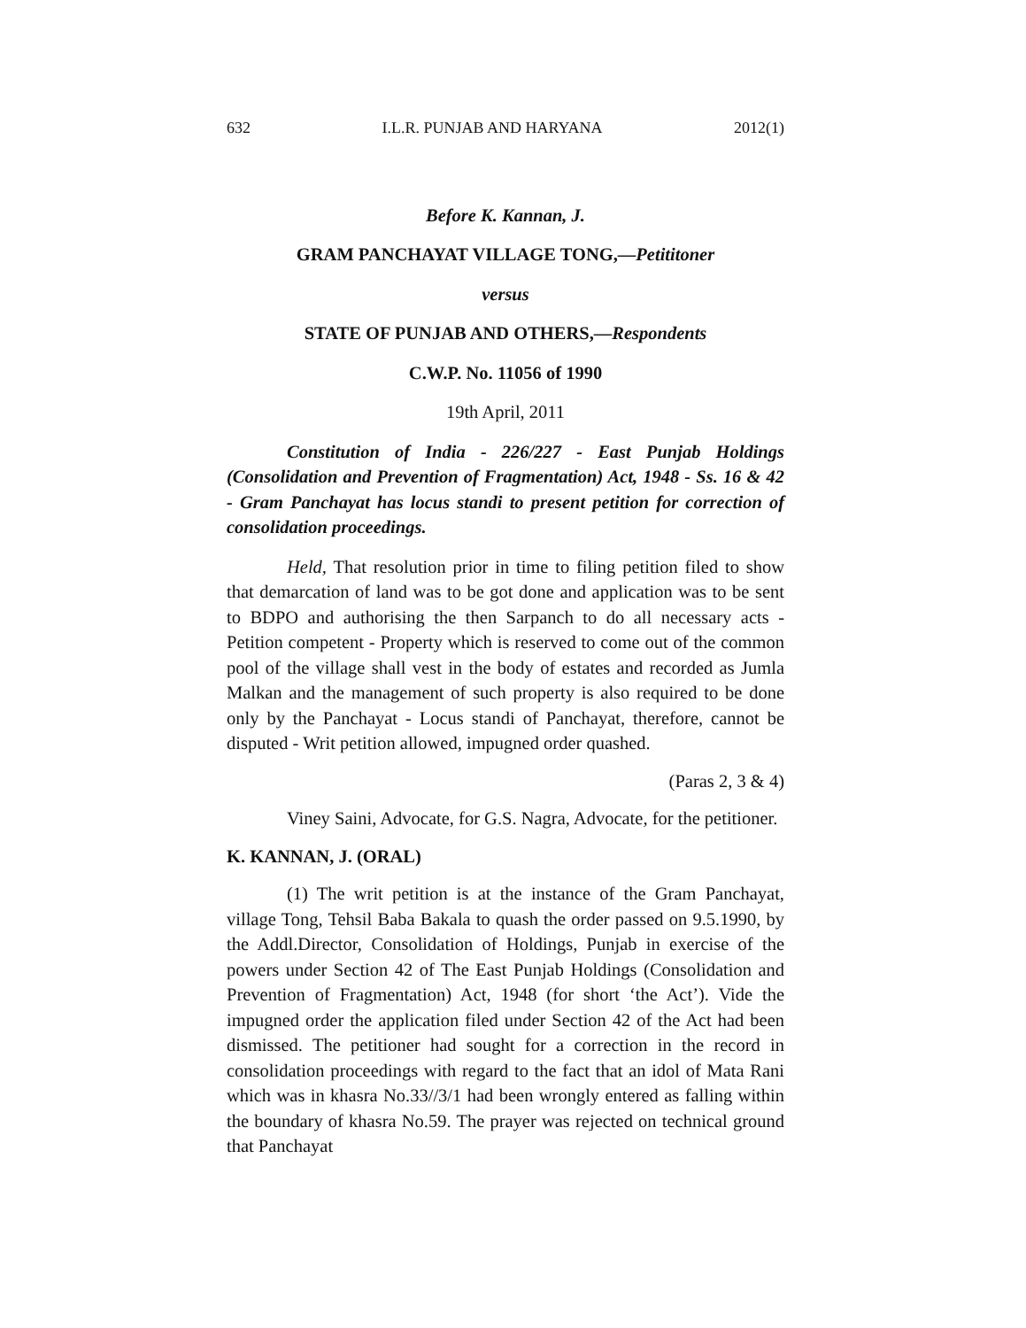632 I.L.R. PUNJAB AND HARYANA 2012(1)
Before K. Kannan, J.
GRAM PANCHAYAT VILLAGE TONG,—Petititoner
versus
STATE OF PUNJAB AND OTHERS,—Respondents
C.W.P. No. 11056 of 1990
19th April, 2011
Constitution of India - 226/227 - East Punjab Holdings (Consolidation and Prevention of Fragmentation) Act, 1948 - Ss. 16 & 42 - Gram Panchayat has locus standi to present petition for correction of consolidation proceedings.
Held, That resolution prior in time to filing petition filed to show that demarcation of land was to be got done and application was to be sent to BDPO and authorising the then Sarpanch to do all necessary acts - Petition competent - Property which is reserved to come out of the common pool of the village shall vest in the body of estates and recorded as Jumla Malkan and the management of such property is also required to be done only by the Panchayat - Locus standi of Panchayat, therefore, cannot be disputed - Writ petition allowed, impugned order quashed.
(Paras 2, 3 & 4)
Viney Saini, Advocate, for G.S. Nagra, Advocate, for the petitioner.
K. KANNAN, J. (ORAL)
(1) The writ petition is at the instance of the Gram Panchayat, village Tong, Tehsil Baba Bakala to quash the order passed on 9.5.1990, by the Addl.Director, Consolidation of Holdings, Punjab in exercise of the powers under Section 42 of The East Punjab Holdings (Consolidation and Prevention of Fragmentation) Act, 1948 (for short ‘the Act’). Vide the impugned order the application filed under Section 42 of the Act had been dismissed. The petitioner had sought for a correction in the record in consolidation proceedings with regard to the fact that an idol of Mata Rani which was in khasra No.33//3/1 had been wrongly entered as falling within the boundary of khasra No.59. The prayer was rejected on technical ground that Panchayat